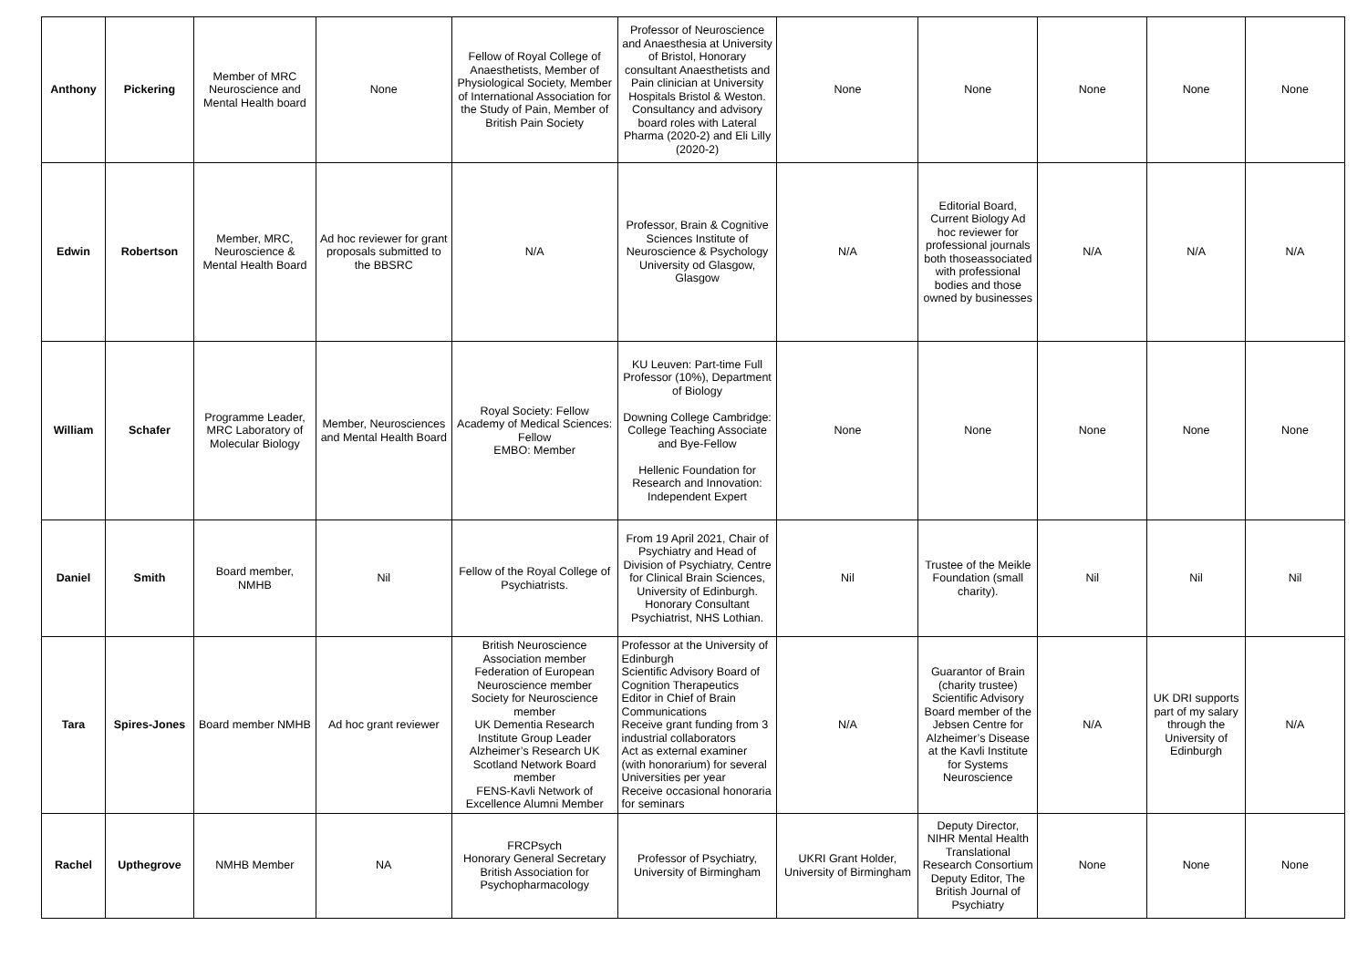| Anthony | Pickering | Member of MRC Neuroscience and Mental Health board | None | Fellow of Royal College of Anaesthetists, Member of Physiological Society, Member of International Association for the Study of Pain, Member of British Pain Society | Professor of Neuroscience and Anaesthesia at University of Bristol, Honorary consultant Anaesthetists and Pain clinician at University Hospitals Bristol & Weston. Consultancy and advisory board roles with Lateral Pharma (2020-2) and Eli Lilly (2020-2) | None | None | None | None | None |
| Edwin | Robertson | Member, MRC, Neuroscience & Mental Health Board | Ad hoc reviewer for grant proposals submitted to the BBSRC | N/A | Professor, Brain & Cognitive Sciences Institute of Neuroscience & Psychology University od Glasgow, Glasgow | N/A | Editorial Board, Current Biology Ad hoc reviewer for professional journals both thoseassociated with professional bodies and those owned by businesses | N/A | N/A | N/A |
| William | Schafer | Programme Leader, MRC Laboratory of Molecular Biology | Member, Neurosciences and Mental Health Board | Royal Society: Fellow Academy of Medical Sciences: Fellow EMBO: Member | KU Leuven: Part-time Full Professor (10%), Department of Biology Downing College Cambridge: College Teaching Associate and Bye-Fellow Hellenic Foundation for Research and Innovation: Independent Expert | None | None | None | None | None |
| Daniel | Smith | Board member, NMHB | Nil | Fellow of the Royal College of Psychiatrists. | From 19 April 2021, Chair of Psychiatry and Head of Division of Psychiatry, Centre for Clinical Brain Sciences, University of Edinburgh. Honorary Consultant Psychiatrist, NHS Lothian. | Nil | Trustee of the Meikle Foundation (small charity). | Nil | Nil | Nil |
| Tara | Spires-Jones | Board member NMHB | Ad hoc grant reviewer | British Neuroscience Association member Federation of European Neuroscience member Society for Neuroscience member UK Dementia Research Institute Group Leader Alzheimer’s Research UK Scotland Network Board member FENS-Kavli Network of Excellence Alumni Member | Professor at the University of Edinburgh Scientific Advisory Board of Cognition Therapeutics Editor in Chief of Brain Communications Receive grant funding from 3 industrial collaborators Act as external examiner (with honorarium) for several Universities per year Receive occasional honoraria for seminars | N/A | Guarantor of Brain (charity trustee) Scientific Advisory Board member of the Jebsen Centre for Alzheimer’s Disease at the Kavli Institute for Systems Neuroscience | N/A | UK DRI supports part of my salary through the University of Edinburgh | N/A |
| Rachel | Upthegrove | NMHB Member | NA | FRCPsych Honorary General Secretary British Association for Psychopharmacology | Professor of Psychiatry, University of Birmingham | UKRI Grant Holder, University of Birmingham | Deputy Director, NIHR Mental Health Translational Research Consortium Deputy Editor, The British Journal of Psychiatry | None | None | None |